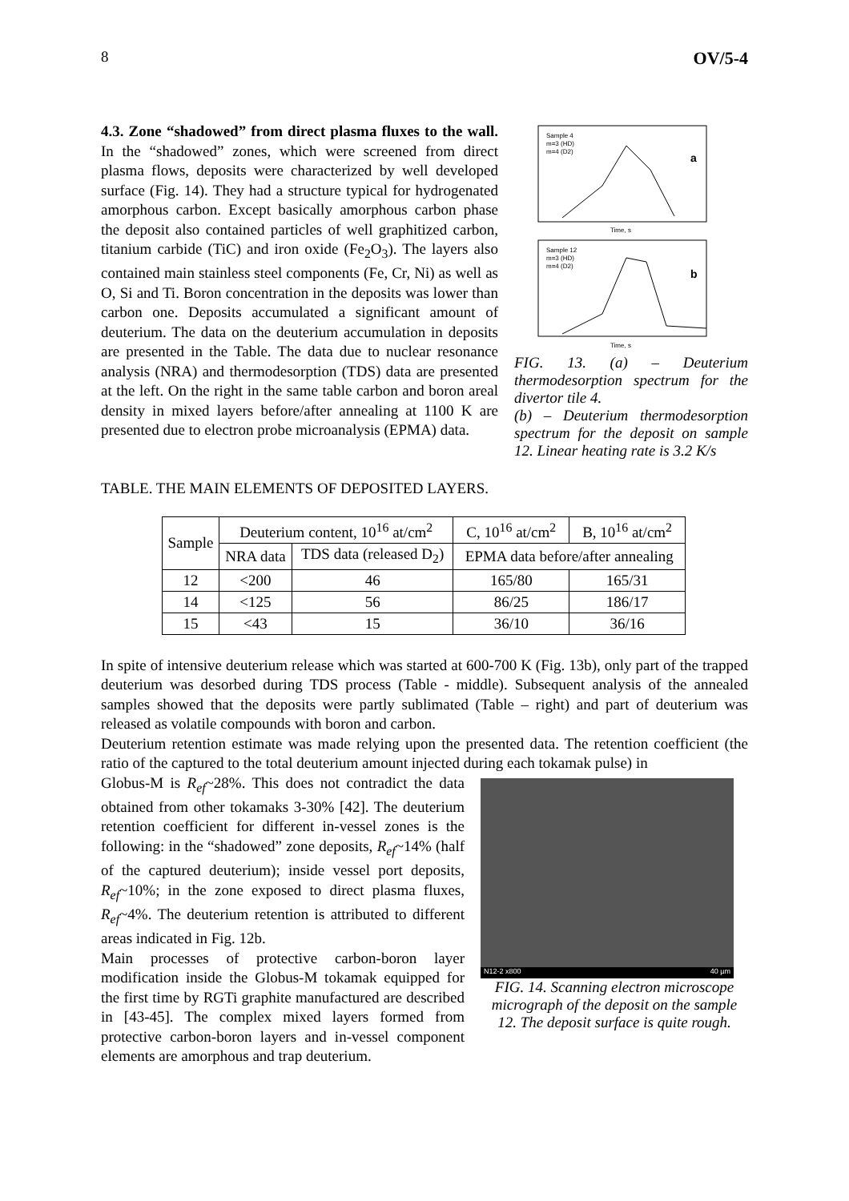8 OV/5-4
4.3. Zone “shadowed” from direct plasma fluxes to the wall. In the “shadowed” zones, which were screened from direct plasma flows, deposits were characterized by well developed surface (Fig. 14). They had a structure typical for hydrogenated amorphous carbon. Except basically amorphous carbon phase the deposit also contained particles of well graphitized carbon, titanium carbide (TiC) and iron oxide (Fe<sub>2</sub>O<sub>3</sub>). The layers also contained main stainless steel components (Fe, Cr, Ni) as well as O, Si and Ti. Boron concentration in the deposits was lower than carbon one. Deposits accumulated a significant amount of deuterium. The data on the deuterium accumulation in deposits are presented in the Table. The data due to nuclear resonance analysis (NRA) and thermodesorption (TDS) data are presented at the left. On the right in the same table carbon and boron areal density in mixed layers before/after annealing at 1100 K are presented due to electron probe microanalysis (EPMA) data.
Sample 4
m=3 (HD)
m=4 (D2)
a
Time, s
Sample 12
m=3 (HD)
m=4 (D2)
b
Time, s
FIG. 13. (a) – Deuterium thermodesorption spectrum for the divertor tile 4.
(b) – Deuterium thermodesorption spectrum for the deposit on sample 12. Linear heating rate is 3.2 K/s
TABLE. THE MAIN ELEMENTS OF DEPOSITED LAYERS.
| Sample | Deuterium content, 10<sup>16</sup> at/cm<sup>2</sup> | | C, 10<sup>16</sup> at/cm<sup>2</sup> | B, 10<sup>16</sup> at/cm<sup>2</sup> |
| --- | --- | --- | --- | --- |
| | NRA data | TDS data (released D<sub>2</sub>) | EPMA data before/after annealing | |
| 12 | <200 | 46 | 165/80 | 165/31 |
| 14 | <125 | 56 | 86/25 | 186/17 |
| 15 | <43 | 15 | 36/10 | 36/16 |
In spite of intensive deuterium release which was started at 600-700 K (Fig. 13b), only part of the trapped deuterium was desorbed during TDS process (Table - middle). Subsequent analysis of the annealed samples showed that the deposits were partly sublimated (Table – right) and part of deuterium was released as volatile compounds with boron and carbon.
Deuterium retention estimate was made relying upon the presented data. The retention coefficient (the ratio of the captured to the total deuterium amount injected during each tokamak pulse) in
Globus-M is R<sub>ef</sub>~28%. This does not contradict the data obtained from other tokamaks 3-30% [42]. The deuterium retention coefficient for different in-vessel zones is the following: in the “shadowed” zone deposits, R<sub>ef</sub>~14% (half of the captured deuterium); inside vessel port deposits, R<sub>ef</sub>~10%; in the zone exposed to direct plasma fluxes, R<sub>ef</sub>~4%. The deuterium retention is attributed to different areas indicated in Fig. 12b.
Main processes of protective carbon-boron layer modification inside the Globus-M tokamak equipped for the first time by RGTi graphite manufactured are described in [43-45]. The complex mixed layers formed from protective carbon-boron layers and in-vessel component elements are amorphous and trap deuterium.
N12-2 x800 40 µm
FIG. 14. Scanning electron microscope micrograph of the deposit on the sample 12. The deposit surface is quite rough.